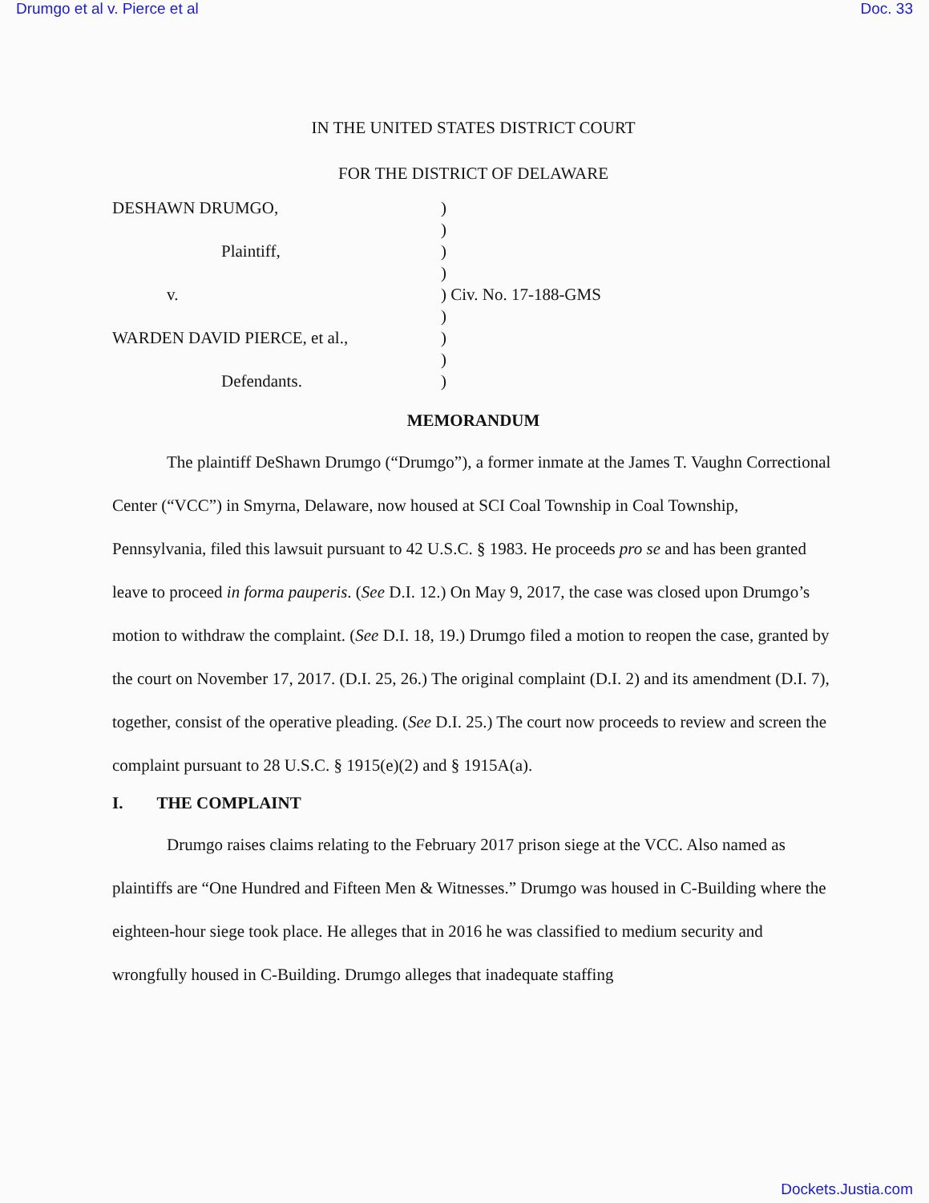Drumgo et al v. Pierce et al Doc. 33
IN THE UNITED STATES DISTRICT COURT
FOR THE DISTRICT OF DELAWARE
| DESHAWN DRUMGO, | ) |
| | ) |
| Plaintiff, | ) |
| | ) |
| v. | ) Civ. No. 17-188-GMS |
| | ) |
| WARDEN DAVID PIERCE, et al., | ) |
| | ) |
| Defendants. | ) |
MEMORANDUM
The plaintiff DeShawn Drumgo (“Drumgo”), a former inmate at the James T. Vaughn Correctional Center (“VCC”) in Smyrna, Delaware, now housed at SCI Coal Township in Coal Township, Pennsylvania, filed this lawsuit pursuant to 42 U.S.C. § 1983. He proceeds pro se and has been granted leave to proceed in forma pauperis. (See D.I. 12.) On May 9, 2017, the case was closed upon Drumgo’s motion to withdraw the complaint. (See D.I. 18, 19.) Drumgo filed a motion to reopen the case, granted by the court on November 17, 2017. (D.I. 25, 26.) The original complaint (D.I. 2) and its amendment (D.I. 7), together, consist of the operative pleading. (See D.I. 25.) The court now proceeds to review and screen the complaint pursuant to 28 U.S.C. § 1915(e)(2) and § 1915A(a).
I. THE COMPLAINT
Drumgo raises claims relating to the February 2017 prison siege at the VCC. Also named as plaintiffs are “One Hundred and Fifteen Men & Witnesses.” Drumgo was housed in C-Building where the eighteen-hour siege took place. He alleges that in 2016 he was classified to medium security and wrongfully housed in C-Building. Drumgo alleges that inadequate staffing
Dockets.Justia.com